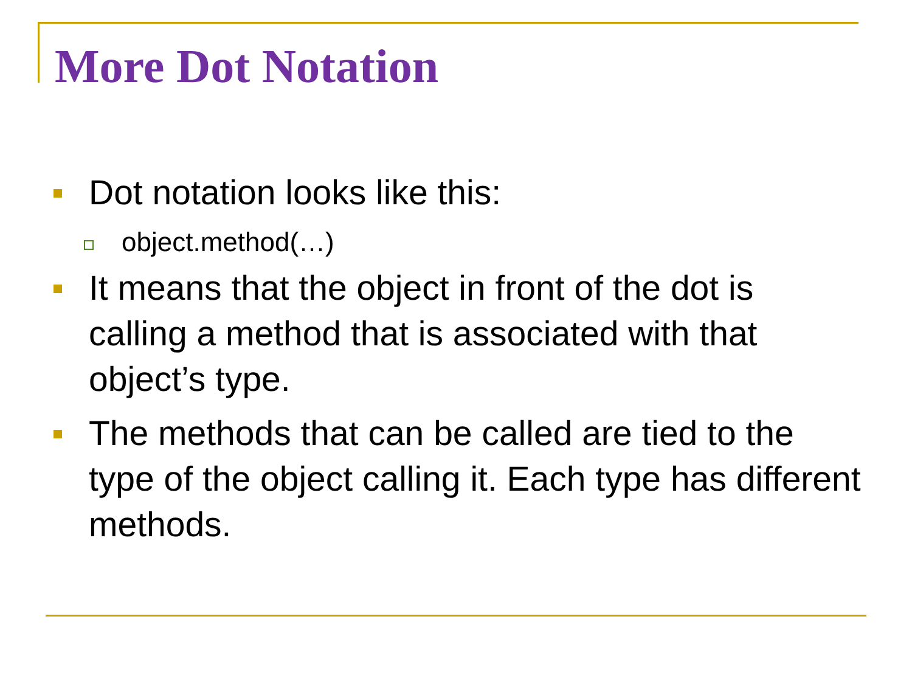More Dot Notation
Dot notation looks like this:
object.method(…)
It means that the object in front of the dot is calling a method that is associated with that object’s type.
The methods that can be called are tied to the type of the object calling it. Each type has different methods.